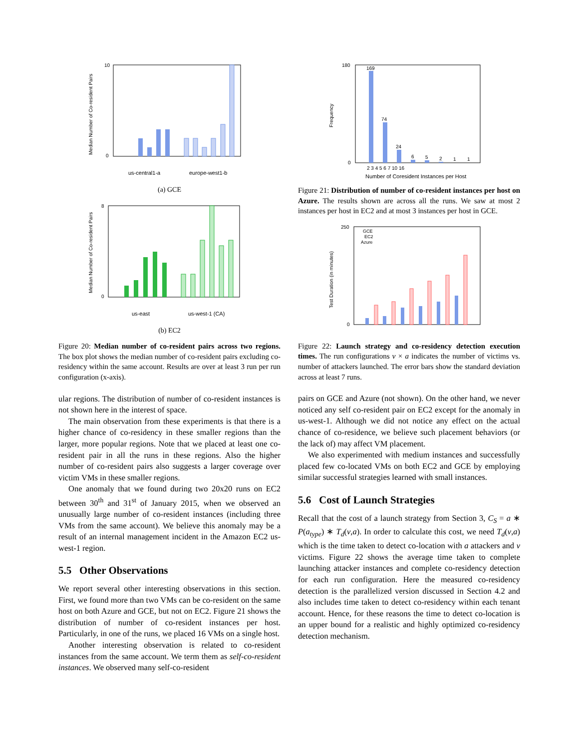Median Number of Co-resident Pairs
10
0
us-central1-a
europe-west1-b
(a) GCE
Median Number of Co-resident Pairs
8
0
us-east
us-west-1 (CA)
(b) EC2
Figure 20: Median number of co-resident pairs across two regions. The box plot shows the median number of co-resident pairs excluding co-residency within the same account. Results are over at least 3 run per run configuration (x-axis).
ular regions. The distribution of number of co-resident instances is not shown here in the interest of space.
The main observation from these experiments is that there is a higher chance of co-residency in these smaller regions than the larger, more popular regions. Note that we placed at least one co-resident pair in all the runs in these regions. Also the higher number of co-resident pairs also suggests a larger coverage over victim VMs in these smaller regions.
One anomaly that we found during two 20x20 runs on EC2 between 30<sup>th</sup> and 31<sup>st</sup> of January 2015, when we observed an unusually large number of co-resident instances (including three VMs from the same account). We believe this anomaly may be a result of an internal management incident in the Amazon EC2 us-west-1 region.
5.5 Other Observations
We report several other interesting observations in this section. First, we found more than two VMs can be co-resident on the same host on both Azure and GCE, but not on EC2. Figure 21 shows the distribution of number of co-resident instances per host. Particularly, in one of the runs, we placed 16 VMs on a single host.
Another interesting observation is related to co-resident instances from the same account. We term them as self-co-resident instances. We observed many self-co-resident
Frequency
180
0
169
74
24
6
5
2
1
1
2 3 4 5 6 7 10 16
Number of Coresident Instances per Host
Figure 21: Distribution of number of co-resident instances per host on Azure. The results shown are across all the runs. We saw at most 2 instances per host in EC2 and at most 3 instances per host in GCE.
Test Duration (in minutes)
250
0
GCE
EC2
Azure
Figure 22: Launch strategy and co-residency detection execution times. The run configurations v × a indicates the number of victims vs. number of attackers launched. The error bars show the standard deviation across at least 7 runs.
pairs on GCE and Azure (not shown). On the other hand, we never noticed any self co-resident pair on EC2 except for the anomaly in us-west-1. Although we did not notice any effect on the actual chance of co-residence, we believe such placement behaviors (or the lack of) may affect VM placement.
We also experimented with medium instances and successfully placed few co-located VMs on both EC2 and GCE by employing similar successful strategies learned with small instances.
5.6 Cost of Launch Strategies
Recall that the cost of a launch strategy from Section 3, C<sub>S</sub> = a ∗ P(a<sub>type</sub>) ∗ T<sub>d</sub>(v,a). In order to calculate this cost, we need T<sub>d</sub>(v,a) which is the time taken to detect co-location with a attackers and v victims. Figure 22 shows the average time taken to complete launching attacker instances and complete co-residency detection for each run configuration. Here the measured co-residency detection is the parallelized version discussed in Section 4.2 and also includes time taken to detect co-residency within each tenant account. Hence, for these reasons the time to detect co-location is an upper bound for a realistic and highly optimized co-residency detection mechanism.